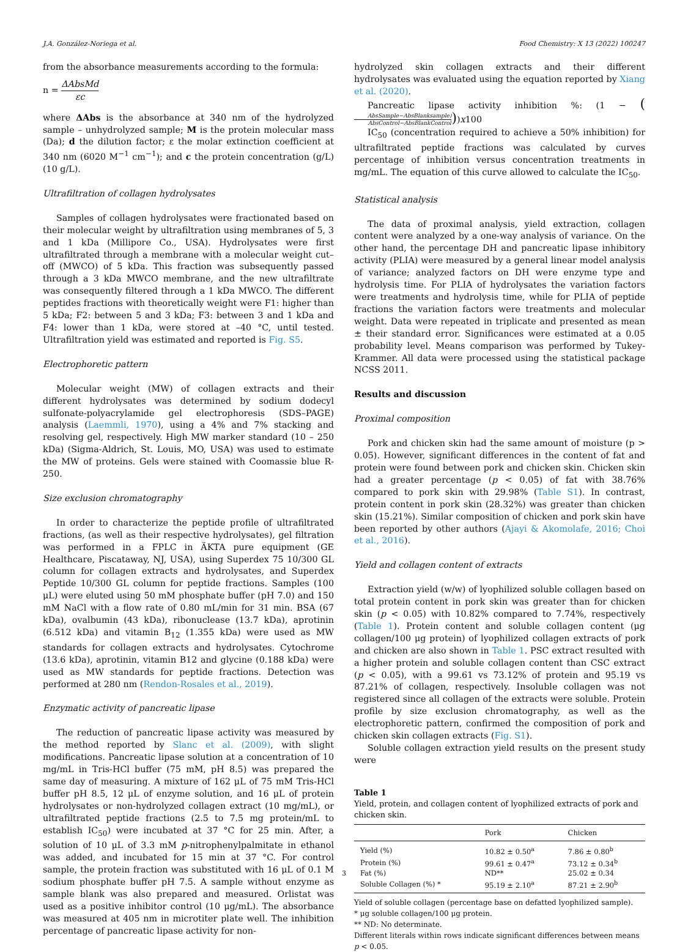J.A. González-Noriega et al. Food Chemistry: X 13 (2022) 100247
from the absorbance measurements according to the formula:
n = ΔAbsMd εc
where ΔAbs is the absorbance at 340 nm of the hydrolyzed sample – unhydrolyzed sample; M is the protein molecular mass (Da); d the dilution factor; ε the molar extinction coefficient at 340 nm (6020 M<sup>−1</sup> cm<sup>−1</sup>); and c the protein concentration (g/L) (10 g/L).
Ultrafiltration of collagen hydrolysates
Samples of collagen hydrolysates were fractionated based on their molecular weight by ultrafiltration using membranes of 5, 3 and 1 kDa (Millipore Co., USA). Hydrolysates were first ultrafiltrated through a membrane with a molecular weight cut–off (MWCO) of 5 kDa. This fraction was subsequently passed through a 3 kDa MWCO membrane, and the new ultrafiltrate was consequently filtered through a 1 kDa MWCO. The different peptides fractions with theoretically weight were F1: higher than 5 kDa; F2: between 5 and 3 kDa; F3: between 3 and 1 kDa and F4: lower than 1 kDa, were stored at –40 °C, until tested. Ultrafiltration yield was estimated and reported is Fig. S5.
Electrophoretic pattern
Molecular weight (MW) of collagen extracts and their different hydrolysates was determined by sodium dodecyl sulfonate-polyacrylamide gel electrophoresis (SDS–PAGE) analysis (Laemmli, 1970), using a 4% and 7% stacking and resolving gel, respectively. High MW marker standard (10 – 250 kDa) (Sigma-Aldrich, St. Louis, MO, USA) was used to estimate the MW of proteins. Gels were stained with Coomassie blue R-250.
Size exclusion chromatography
In order to characterize the peptide profile of ultrafiltrated fractions, (as well as their respective hydrolysates), gel filtration was performed in a FPLC in ÄKTA pure equipment (GE Healthcare, Piscataway, NJ, USA), using Superdex 75 10/300 GL column for collagen extracts and hydrolysates, and Superdex Peptide 10/300 GL column for peptide fractions. Samples (100 μL) were eluted using 50 mM phosphate buffer (pH 7.0) and 150 mM NaCl with a flow rate of 0.80 mL/min for 31 min. BSA (67 kDa), ovalbumin (43 kDa), ribonuclease (13.7 kDa), aprotinin (6.512 kDa) and vitamin B<sub>12</sub> (1.355 kDa) were used as MW standards for collagen extracts and hydrolysates. Cytochrome (13.6 kDa), aprotinin, vitamin B12 and glycine (0.188 kDa) were used as MW standards for peptide fractions. Detection was performed at 280 nm (Rendon-Rosales et al., 2019).
Enzymatic activity of pancreatic lipase
The reduction of pancreatic lipase activity was measured by the method reported by Slanc et al. (2009), with slight modifications. Pancreatic lipase solution at a concentration of 10 mg/mL in Tris-HCl buffer (75 mM, pH 8.5) was prepared the same day of measuring. A mixture of 162 μL of 75 mM Tris-HCl buffer pH 8.5, 12 μL of enzyme solution, and 16 μL of protein hydrolysates or non-hydrolyzed collagen extract (10 mg/mL), or ultrafiltrated peptide fractions (2.5 to 7.5 mg protein/mL to establish IC<sub>50</sub>) were incubated at 37 °C for 25 min. After, a solution of 10 μL of 3.3 mM p-nitrophenylpalmitate in ethanol was added, and incubated for 15 min at 37 °C. For control sample, the protein fraction was substituted with 16 μL of 0.1 M sodium phosphate buffer pH 7.5. A sample without enzyme as sample blank was also prepared and measured. Orlistat was used as a positive inhibitor control (10 μg/mL). The absorbance was measured at 405 nm in microtiter plate well. The inhibition percentage of pancreatic lipase activity for non-
hydrolyzed skin collagen extracts and their different hydrolysates was evaluated using the equation reported by Xiang et al. (2020).
Pancreatic lipase activity inhibition %: (1 − (AbsSample−AbsBlanksample) AbsControl−AbsBlankControl))x100
IC<sub>50</sub> (concentration required to achieve a 50% inhibition) for ultrafiltrated peptide fractions was calculated by curves percentage of inhibition versus concentration treatments in mg/mL. The equation of this curve allowed to calculate the IC<sub>50</sub>.
Statistical analysis
The data of proximal analysis, yield extraction, collagen content were analyzed by a one-way analysis of variance. On the other hand, the percentage DH and pancreatic lipase inhibitory activity (PLIA) were measured by a general linear model analysis of variance; analyzed factors on DH were enzyme type and hydrolysis time. For PLIA of hydrolysates the variation factors were treatments and hydrolysis time, while for PLIA of peptide fractions the variation factors were treatments and molecular weight. Data were repeated in triplicate and presented as mean ± their standard error. Significances were estimated at a 0.05 probability level. Means comparison was performed by Tukey-Krammer. All data were processed using the statistical package NCSS 2011.
Results and discussion
Proximal composition
Pork and chicken skin had the same amount of moisture (p > 0.05). However, significant differences in the content of fat and protein were found between pork and chicken skin. Chicken skin had a greater percentage (p < 0.05) of fat with 38.76% compared to pork skin with 29.98% (Table S1). In contrast, protein content in pork skin (28.32%) was greater than chicken skin (15.21%). Similar composition of chicken and pork skin have been reported by other authors (Ajayi & Akomolafe, 2016; Choi et al., 2016).
Yield and collagen content of extracts
Extraction yield (w/w) of lyophilized soluble collagen based on total protein content in pork skin was greater than for chicken skin (p < 0.05) with 10.82% compared to 7.74%, respectively (Table 1). Protein content and soluble collagen content (μg collagen/100 μg protein) of lyophilized collagen extracts of pork and chicken are also shown in Table 1. PSC extract resulted with a higher protein and soluble collagen content than CSC extract (p < 0.05), with a 99.61 vs 73.12% of protein and 95.19 vs 87.21% of collagen, respectively. Insoluble collagen was not registered since all collagen of the extracts were soluble. Protein profile by size exclusion chromatography, as well as the electrophoretic pattern, confirmed the composition of pork and chicken skin collagen extracts (Fig. S1).
Soluble collagen extraction yield results on the present study were
Table 1
Yield, protein, and collagen content of lyophilized extracts of pork and chicken skin.
| | Pork | Chicken |
| --- | --- | --- |
| Yield (%) | 10.82 ± 0.50<sup>a</sup> | 7.86 ± 0.80<sup>b</sup> |
| Protein (%) | 99.61 ± 0.47<sup>a</sup> | 73.12 ± 0.34<sup>b</sup> |
| Fat (%) | ND** | 25.02 ± 0.34 |
| Soluble Collagen (%) * | 95.19 ± 2.10<sup>a</sup> | 87.21 ± 2.90<sup>b</sup> |
Yield of soluble collagen (percentage base on defatted lyophilized sample).
* μg soluble collagen/100 μg protein.
** ND: No determinate.
Different literals within rows indicate significant differences between means p < 0.05.
3